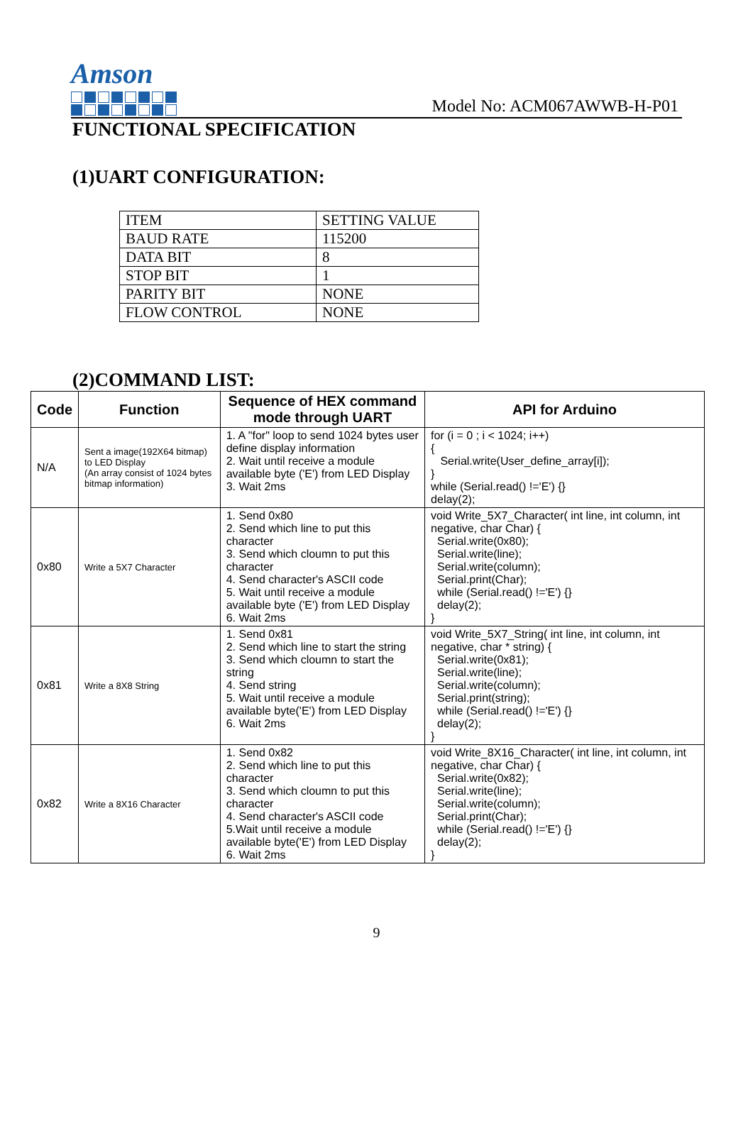Amson
Model No: ACM067AWWB-H-P01
FUNCTIONAL SPECIFICATION
(1)UART CONFIGURATION:
| ITEM | SETTING VALUE |
| BAUD RATE | 115200 |
| DATA BIT | 8 |
| STOP BIT | 1 |
| PARITY BIT | NONE |
| FLOW CONTROL | NONE |
(2)COMMAND LIST:
| Code | Function | Sequence of HEX command mode through UART | API for Arduino |
| --- | --- | --- | --- |
| N/A | Sent a image(192X64 bitmap) to LED Display (An array consist of 1024 bytes bitmap information) | 1. A "for" loop to send 1024 bytes user define display information 2. Wait until receive a module available byte ('E') from LED Display 3. Wait 2ms | for (i = 0 ; i < 1024; i++) { Serial.write(User_define_array[i]); } while (Serial.read() !='E') {} delay(2); |
| 0x80 | Write a 5X7 Character | 1. Send 0x80 2. Send which line to put this character 3. Send which cloumn to put this character 4. Send character's ASCII code 5. Wait until receive a module available byte ('E') from LED Display 6. Wait 2ms | void Write_5X7_Character( int line, int column, int negative, char Char) { Serial.write(0x80); Serial.write(line); Serial.write(column); Serial.print(Char); while (Serial.read() !='E') {} delay(2); } |
| 0x81 | Write a 8X8 String | 1. Send 0x81 2. Send which line to start the string 3. Send which cloumn to start the string 4. Send string 5. Wait until receive a module available byte('E') from LED Display 6. Wait 2ms | void Write_5X7_String( int line, int column, int negative, char * string) { Serial.write(0x81); Serial.write(line); Serial.write(column); Serial.print(string); while (Serial.read() !='E') {} delay(2); } |
| 0x82 | Write a 8X16 Character | 1. Send 0x82 2. Send which line to put this character 3. Send which cloumn to put this character 4. Send character's ASCII code 5.Wait until receive a module available byte('E') from LED Display 6. Wait 2ms | void Write_8X16_Character( int line, int column, int negative, char Char) { Serial.write(0x82); Serial.write(line); Serial.write(column); Serial.print(Char); while (Serial.read() !='E') {} delay(2); } |
9